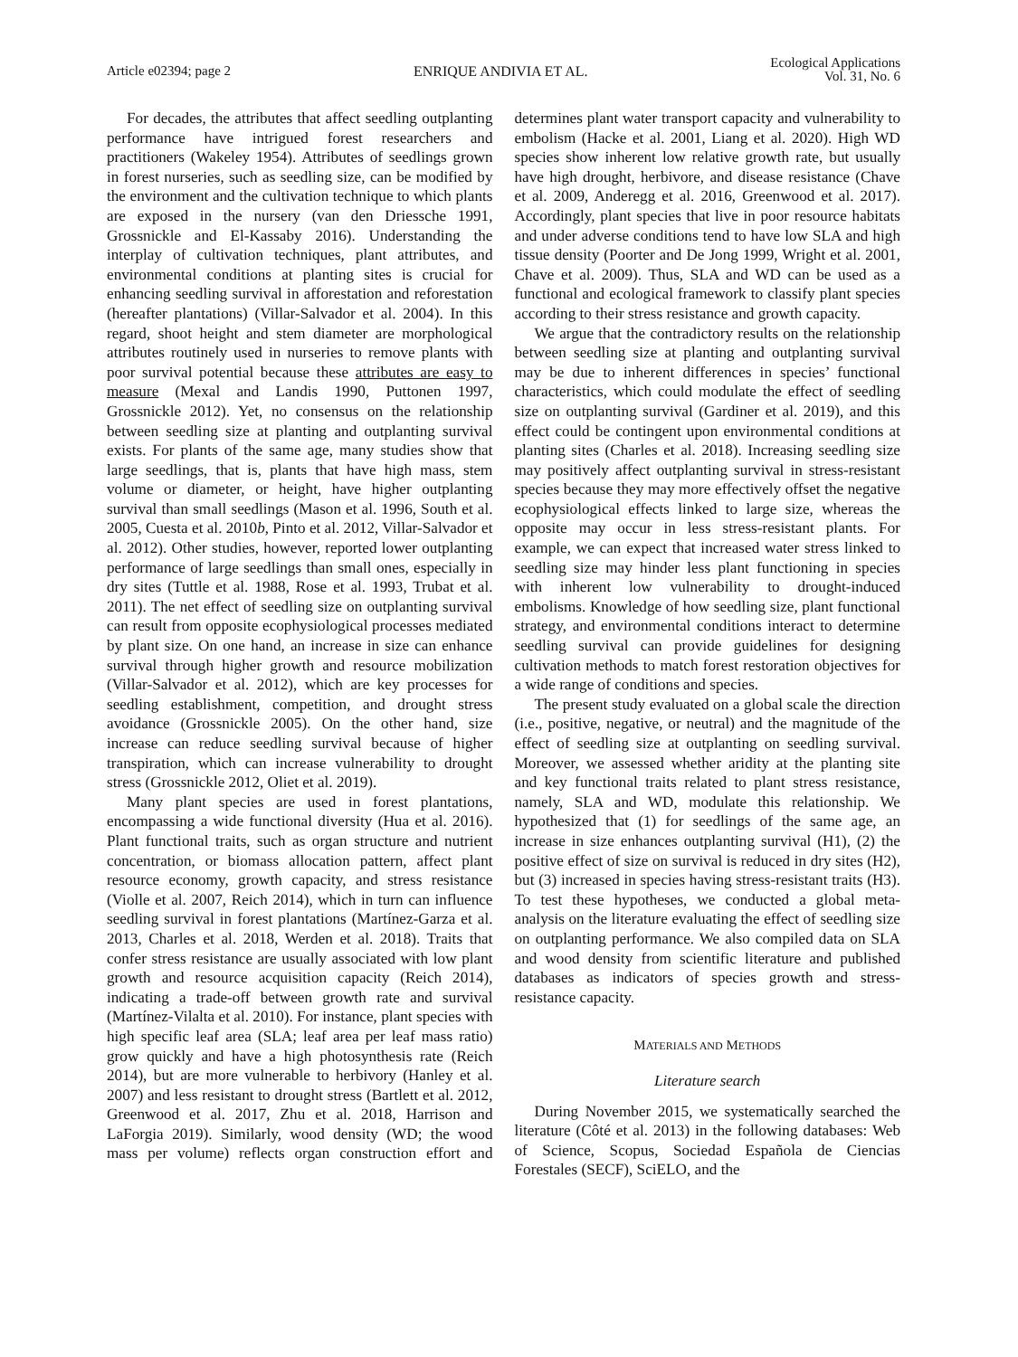Article e02394; page 2 ENRIQUE ANDIVIA ET AL. Ecological Applications
Vol. 31, No. 6
For decades, the attributes that affect seedling outplanting performance have intrigued forest researchers and practitioners (Wakeley 1954). Attributes of seedlings grown in forest nurseries, such as seedling size, can be modified by the environment and the cultivation technique to which plants are exposed in the nursery (van den Driessche 1991, Grossnickle and El-Kassaby 2016). Understanding the interplay of cultivation techniques, plant attributes, and environmental conditions at planting sites is crucial for enhancing seedling survival in afforestation and reforestation (hereafter plantations) (Villar-Salvador et al. 2004). In this regard, shoot height and stem diameter are morphological attributes routinely used in nurseries to remove plants with poor survival potential because these attributes are easy to measure (Mexal and Landis 1990, Puttonen 1997, Grossnickle 2012). Yet, no consensus on the relationship between seedling size at planting and outplanting survival exists. For plants of the same age, many studies show that large seedlings, that is, plants that have high mass, stem volume or diameter, or height, have higher outplanting survival than small seedlings (Mason et al. 1996, South et al. 2005, Cuesta et al. 2010b, Pinto et al. 2012, Villar-Salvador et al. 2012). Other studies, however, reported lower outplanting performance of large seedlings than small ones, especially in dry sites (Tuttle et al. 1988, Rose et al. 1993, Trubat et al. 2011). The net effect of seedling size on outplanting survival can result from opposite ecophysiological processes mediated by plant size. On one hand, an increase in size can enhance survival through higher growth and resource mobilization (Villar-Salvador et al. 2012), which are key processes for seedling establishment, competition, and drought stress avoidance (Grossnickle 2005). On the other hand, size increase can reduce seedling survival because of higher transpiration, which can increase vulnerability to drought stress (Grossnickle 2012, Oliet et al. 2019).
Many plant species are used in forest plantations, encompassing a wide functional diversity (Hua et al. 2016). Plant functional traits, such as organ structure and nutrient concentration, or biomass allocation pattern, affect plant resource economy, growth capacity, and stress resistance (Violle et al. 2007, Reich 2014), which in turn can influence seedling survival in forest plantations (Martínez-Garza et al. 2013, Charles et al. 2018, Werden et al. 2018). Traits that confer stress resistance are usually associated with low plant growth and resource acquisition capacity (Reich 2014), indicating a trade-off between growth rate and survival (Martínez-Vilalta et al. 2010). For instance, plant species with high specific leaf area (SLA; leaf area per leaf mass ratio) grow quickly and have a high photosynthesis rate (Reich 2014), but are more vulnerable to herbivory (Hanley et al. 2007) and less resistant to drought stress (Bartlett et al. 2012, Greenwood et al. 2017, Zhu et al. 2018, Harrison and LaForgia 2019). Similarly, wood density (WD; the wood mass per volume) reflects organ construction effort and determines plant water transport capacity and vulnerability to embolism (Hacke et al. 2001, Liang et al. 2020). High WD species show inherent low relative growth rate, but usually have high drought, herbivore, and disease resistance (Chave et al. 2009, Anderegg et al. 2016, Greenwood et al. 2017). Accordingly, plant species that live in poor resource habitats and under adverse conditions tend to have low SLA and high tissue density (Poorter and De Jong 1999, Wright et al. 2001, Chave et al. 2009). Thus, SLA and WD can be used as a functional and ecological framework to classify plant species according to their stress resistance and growth capacity.
We argue that the contradictory results on the relationship between seedling size at planting and outplanting survival may be due to inherent differences in species’ functional characteristics, which could modulate the effect of seedling size on outplanting survival (Gardiner et al. 2019), and this effect could be contingent upon environmental conditions at planting sites (Charles et al. 2018). Increasing seedling size may positively affect outplanting survival in stress-resistant species because they may more effectively offset the negative ecophysiological effects linked to large size, whereas the opposite may occur in less stress-resistant plants. For example, we can expect that increased water stress linked to seedling size may hinder less plant functioning in species with inherent low vulnerability to drought-induced embolisms. Knowledge of how seedling size, plant functional strategy, and environmental conditions interact to determine seedling survival can provide guidelines for designing cultivation methods to match forest restoration objectives for a wide range of conditions and species.
The present study evaluated on a global scale the direction (i.e., positive, negative, or neutral) and the magnitude of the effect of seedling size at outplanting on seedling survival. Moreover, we assessed whether aridity at the planting site and key functional traits related to plant stress resistance, namely, SLA and WD, modulate this relationship. We hypothesized that (1) for seedlings of the same age, an increase in size enhances outplanting survival (H1), (2) the positive effect of size on survival is reduced in dry sites (H2), but (3) increased in species having stress-resistant traits (H3). To test these hypotheses, we conducted a global meta-analysis on the literature evaluating the effect of seedling size on outplanting performance. We also compiled data on SLA and wood density from scientific literature and published databases as indicators of species growth and stress-resistance capacity.
MATERIALS AND METHODS
Literature search
During November 2015, we systematically searched the literature (Côté et al. 2013) in the following databases: Web of Science, Scopus, Sociedad Española de Ciencias Forestales (SECF), SciELO, and the